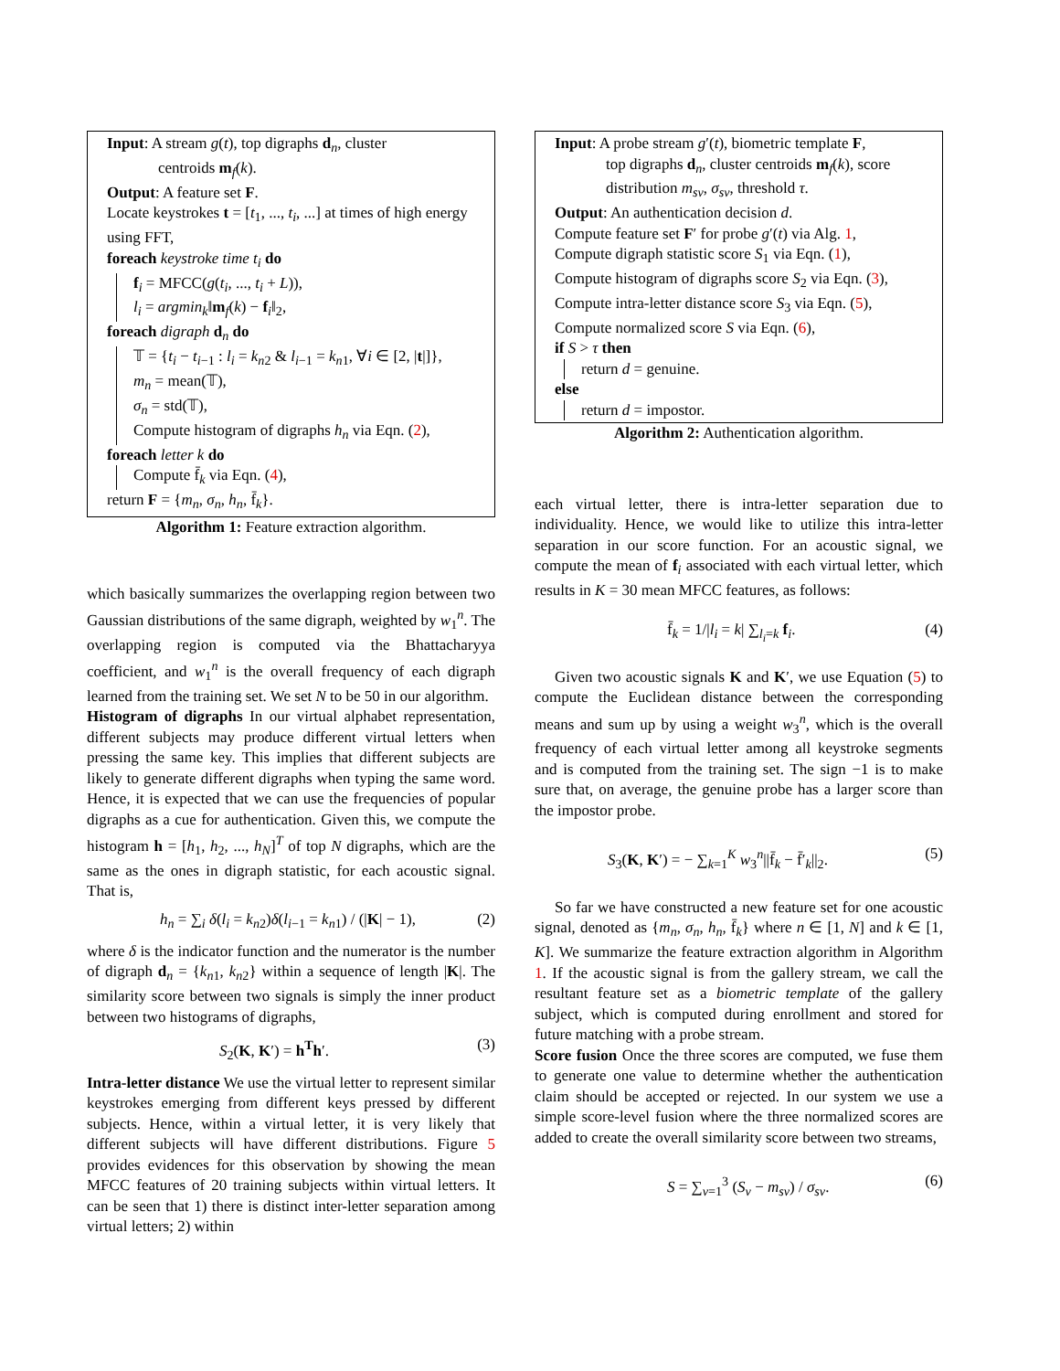Input: A stream g(t), top digraphs d<sub>n</sub>, cluster
centroids m<sub>f</sub>(k).
Output: A feature set F.
Locate keystrokes t = [t<sub>1</sub>, ..., t<sub>i</sub>, ...] at times of high energy using FFT,
foreach keystroke time t<sub>i</sub> do
f<sub>i</sub> = MFCC(g(t<sub>i</sub>, ..., t<sub>i</sub> + L)),
l<sub>i</sub> = argmin<sub>k</sub>‖m<sub>f</sub>(k) − f<sub>i</sub>‖<sub>2</sub>,
foreach digraph d<sub>n</sub> do
𝕋 = {t<sub>i</sub> − t<sub>i−1</sub> : l<sub>i</sub> = k<sub>n2</sub> & l<sub>i−1</sub> = k<sub>n1</sub>, ∀i ∈ [2, |t|]},
m<sub>n</sub> = mean(𝕋),
σ<sub>n</sub> = std(𝕋),
Compute histogram of digraphs h<sub>n</sub> via Eqn. (2),
foreach letter k do
Compute f̄<sub>k</sub> via Eqn. (4),
return F = {m<sub>n</sub>, σ<sub>n</sub>, h<sub>n</sub>, f̄<sub>k</sub>}.
Algorithm 1: Feature extraction algorithm.
which basically summarizes the overlapping region between two Gaussian distributions of the same digraph, weighted by w<sub>1</sub><sup>n</sup>. The overlapping region is computed via the Bhattacharyya coefficient, and w<sub>1</sub><sup>n</sup> is the overall frequency of each digraph learned from the training set. We set N to be 50 in our algorithm.
Histogram of digraphs In our virtual alphabet representation, different subjects may produce different virtual letters when pressing the same key. This implies that different subjects are likely to generate different digraphs when typing the same word. Hence, it is expected that we can use the frequencies of popular digraphs as a cue for authentication. Given this, we compute the histogram h = [h<sub>1</sub>, h<sub>2</sub>, ..., h<sub>N</sub>]<sup>T</sup> of top N digraphs, which are the same as the ones in digraph statistic, for each acoustic signal. That is,
h<sub>n</sub> = ∑<sub>i</sub> δ(l<sub>i</sub> = k<sub>n2</sub>)δ(l<sub>i−1</sub> = k<sub>n1</sub>) / (|K| − 1), (2)
where δ is the indicator function and the numerator is the number of digraph d<sub>n</sub> = {k<sub>n1</sub>, k<sub>n2</sub>} within a sequence of length |K|. The similarity score between two signals is simply the inner product between two histograms of digraphs,
S<sub>2</sub>(K, K′) = h<sup>T</sup>h′. (3)
Intra-letter distance We use the virtual letter to represent similar keystrokes emerging from different keys pressed by different subjects. Hence, within a virtual letter, it is very likely that different subjects will have different distributions. Figure 5 provides evidences for this observation by showing the mean MFCC features of 20 training subjects within virtual letters. It can be seen that 1) there is distinct inter-letter separation among virtual letters; 2) within
Input: A probe stream g′(t), biometric template F,
top digraphs d<sub>n</sub>, cluster centroids m<sub>f</sub>(k), score distribution m<sub>sv</sub>, σ<sub>sv</sub>, threshold τ.
Output: An authentication decision d.
Compute feature set F′ for probe g′(t) via Alg. 1,
Compute digraph statistic score S<sub>1</sub> via Eqn. (1),
Compute histogram of digraphs score S<sub>2</sub> via Eqn. (3),
Compute intra-letter distance score S<sub>3</sub> via Eqn. (5),
Compute normalized score S via Eqn. (6),
if S > τ then
return d = genuine.
else
return d = impostor.
Algorithm 2: Authentication algorithm.
each virtual letter, there is intra-letter separation due to individuality. Hence, we would like to utilize this intra-letter separation in our score function. For an acoustic signal, we compute the mean of f<sub>i</sub> associated with each virtual letter, which results in K = 30 mean MFCC features, as follows:
f̄<sub>k</sub> = 1/|l<sub>i</sub> = k| ∑<sub>l<sub>i</sub>=k</sub> f<sub>i</sub>. (4)
Given two acoustic signals K and K′, we use Equation (5) to compute the Euclidean distance between the corresponding means and sum up by using a weight w<sub>3</sub><sup>n</sup>, which is the overall frequency of each virtual letter among all keystroke segments and is computed from the training set. The sign −1 is to make sure that, on average, the genuine probe has a larger score than the impostor probe.
S<sub>3</sub>(K, K′) = − ∑<sub>k=1</sub><sup>K</sup> w<sub>3</sub><sup>n</sup>||f̄<sub>k</sub> − f̄′<sub>k</sub>||<sub>2</sub>. (5)
So far we have constructed a new feature set for one acoustic signal, denoted as {m<sub>n</sub>, σ<sub>n</sub>, h<sub>n</sub>, f̄<sub>k</sub>} where n ∈ [1, N] and k ∈ [1, K]. We summarize the feature extraction algorithm in Algorithm 1. If the acoustic signal is from the gallery stream, we call the resultant feature set as a biometric template of the gallery subject, which is computed during enrollment and stored for future matching with a probe stream.
Score fusion Once the three scores are computed, we fuse them to generate one value to determine whether the authentication claim should be accepted or rejected. In our system we use a simple score-level fusion where the three normalized scores are added to create the overall similarity score between two streams,
S = ∑<sub>v=1</sub><sup>3</sup> (S<sub>v</sub> − m<sub>sv</sub>) / σ<sub>sv</sub>. (6)